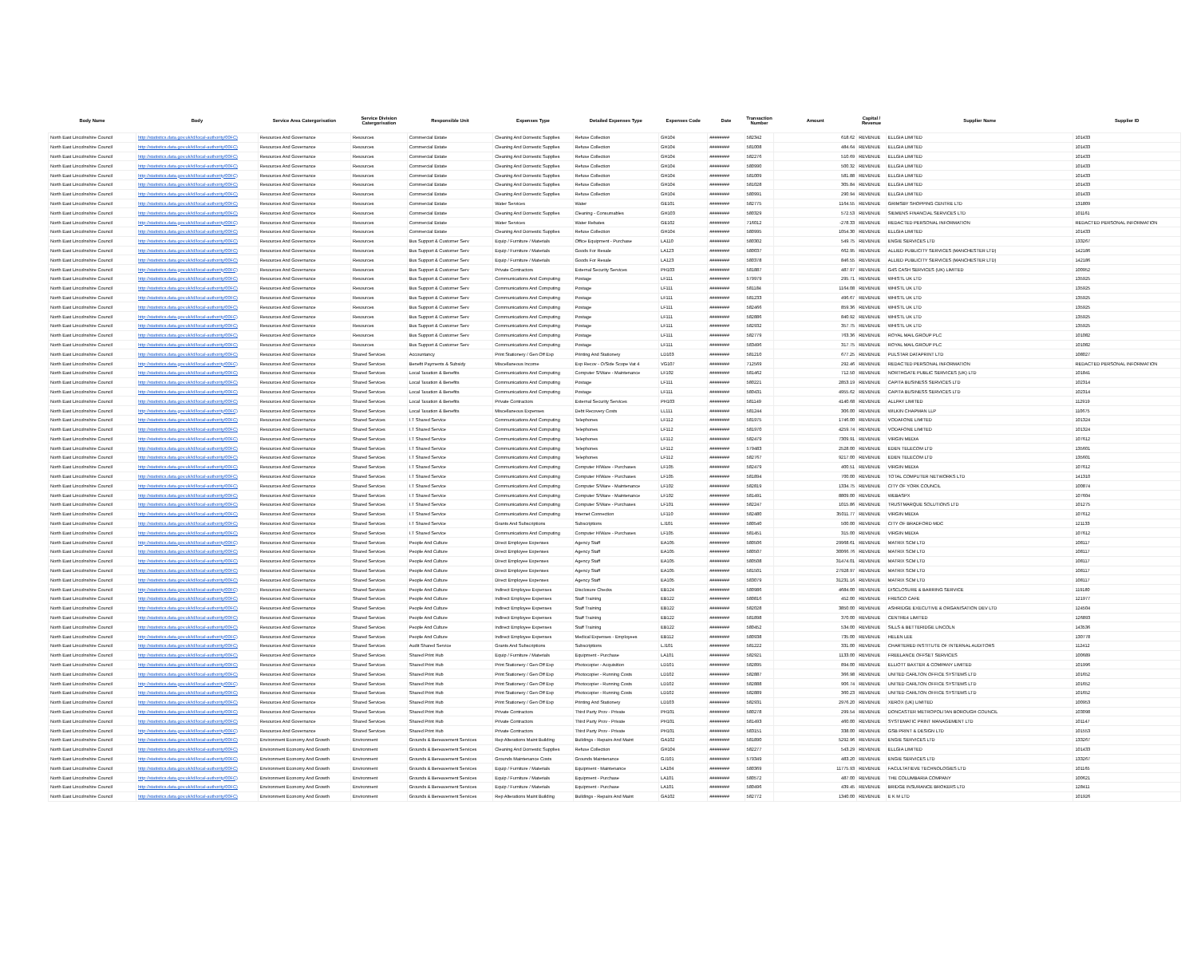| Body Name | Body | Service Area Catergorisation | Service Division Catergorisation | Responsible Unit | Expenses Type | Detailed Expenses Type | Expenses Code | Date | Transaction Number | Amount | Capital / Revenue | Supplier Name | Supplier ID |
| --- | --- | --- | --- | --- | --- | --- | --- | --- | --- | --- | --- | --- | --- |
| North East Lincolnshire Council | http://statistics.data.gov.uk/id/local-authority/00FC) | Resources And Governance | Resources | Commercial Estate | Cleaning And Domestic Supplies | Refuse Collection | GH104 | ######## | 582342 | 618.62 | REVENUE | ELLGIA LIMITED | 101433 |
| North East Lincolnshire Council | http://statistics.data.gov.uk/id/local-authority/00FC) | Resources And Governance | Resources | Commercial Estate | Cleaning And Domestic Supplies | Refuse Collection | GH104 | ######## | 581008 | 484.64 | REVENUE | ELLGIA LIMITED | 101433 |
| North East Lincolnshire Council | http://statistics.data.gov.uk/id/local-authority/00FC) | Resources And Governance | Resources | Commercial Estate | Cleaning And Domestic Supplies | Refuse Collection | GH104 | ######## | 582276 | 510.69 | REVENUE | ELLGIA LIMITED | 101433 |
| North East Lincolnshire Council | http://statistics.data.gov.uk/id/local-authority/00FC) | Resources And Governance | Resources | Commercial Estate | Cleaning And Domestic Supplies | Refuse Collection | GH104 | ######## | 580990 | 500.32 | REVENUE | ELLGIA LIMITED | 101433 |
| North East Lincolnshire Council | http://statistics.data.gov.uk/id/local-authority/00FC) | Resources And Governance | Resources | Commercial Estate | Cleaning And Domestic Supplies | Refuse Collection | GH104 | ######## | 581009 | 581.88 | REVENUE | ELLGIA LIMITED | 101433 |
| North East Lincolnshire Council | http://statistics.data.gov.uk/id/local-authority/00FC) | Resources And Governance | Resources | Commercial Estate | Cleaning And Domestic Supplies | Refuse Collection | GH104 | ######## | 581028 | 305.84 | REVENUE | ELLGIA LIMITED | 101433 |
| North East Lincolnshire Council | http://statistics.data.gov.uk/id/local-authority/00FC) | Resources And Governance | Resources | Commercial Estate | Cleaning And Domestic Supplies | Refuse Collection | GH104 | ######## | 580991 | 290.94 | REVENUE | ELLGIA LIMITED | 101433 |
| North East Lincolnshire Council | http://statistics.data.gov.uk/id/local-authority/00FC) | Resources And Governance | Resources | Commercial Estate | Water Services | Water | GE101 | ######## | 582775 | 1164.55 | REVENUE | GRIMSBY SHOPPING CENTRE LTD | 131809 |
| North East Lincolnshire Council | http://statistics.data.gov.uk/id/local-authority/00FC) | Resources And Governance | Resources | Commercial Estate | Cleaning And Domestic Supplies | Cleaning - Consumables | GH103 | ######## | 580329 | 572.53 | REVENUE | SIEMENS FINANCIAL SERVICES LTD | 101161 |
| North East Lincolnshire Council | http://statistics.data.gov.uk/id/local-authority/00FC) | Resources And Governance | Resources | Commercial Estate | Water Services | Water Rebates | GE102 | ######## | 716012 | -278.33 | REVENUE | REDACTED PERSONAL INFORMATION | REDACTED PERSONAL INFORMATION |
| North East Lincolnshire Council | http://statistics.data.gov.uk/id/local-authority/00FC) | Resources And Governance | Resources | Commercial Estate | Cleaning And Domestic Supplies | Refuse Collection | GH104 | ######## | 580995 | 1054.30 | REVENUE | ELLGIA LIMITED | 101433 |
| North East Lincolnshire Council | http://statistics.data.gov.uk/id/local-authority/00FC) | Resources And Governance | Resources | Bus Support & Customer Serv | Equip / Furniture / Materials | Office Equipment - Purchase | LA110 | ######## | 580302 | 549.75 | REVENUE | ENGIE SERVICES LTD | 133267 |
| North East Lincolnshire Council | http://statistics.data.gov.uk/id/local-authority/00FC) | Resources And Governance | Resources | Bus Support & Customer Serv | Equip / Furniture / Materials | Goods For Resale | LA123 | ######## | 580037 | 662.95 | REVENUE | ALLIED PUBLICITY SERVICES (MANCHESTER LTD) | 142186 |
| North East Lincolnshire Council | http://statistics.data.gov.uk/id/local-authority/00FC) | Resources And Governance | Resources | Bus Support & Customer Serv | Equip / Furniture / Materials | Goods For Resale | LA123 | ######## | 580378 | 846.55 | REVENUE | ALLIED PUBLICITY SERVICES (MANCHESTER LTD) | 142186 |
| North East Lincolnshire Council | http://statistics.data.gov.uk/id/local-authority/00FC) | Resources And Governance | Resources | Bus Support & Customer Serv | Private Contractors | External Security Services | PH103 | ######## | 581887 | 487.97 | REVENUE | G4S CASH SERVICES (UK) LIMITED | 100952 |
| North East Lincolnshire Council | http://statistics.data.gov.uk/id/local-authority/00FC) | Resources And Governance | Resources | Bus Support & Customer Serv | Communications And Computing | Postage | LF111 | ######## | 579979 | 295.71 | REVENUE | WHISTL UK LTD | 135925 |
| North East Lincolnshire Council | http://statistics.data.gov.uk/id/local-authority/00FC) | Resources And Governance | Resources | Bus Support & Customer Serv | Communications And Computing | Postage | LF111 | ######## | 581184 | 1164.08 | REVENUE | WHISTL UK LTD | 135925 |
| North East Lincolnshire Council | http://statistics.data.gov.uk/id/local-authority/00FC) | Resources And Governance | Resources | Bus Support & Customer Serv | Communications And Computing | Postage | LF111 | ######## | 581233 | 496.67 | REVENUE | WHISTL UK LTD | 135925 |
| North East Lincolnshire Council | http://statistics.data.gov.uk/id/local-authority/00FC) | Resources And Governance | Resources | Bus Support & Customer Serv | Communications And Computing | Postage | LF111 | ######## | 582466 | 859.36 | REVENUE | WHISTL UK LTD | 135925 |
| North East Lincolnshire Council | http://statistics.data.gov.uk/id/local-authority/00FC) | Resources And Governance | Resources | Bus Support & Customer Serv | Communications And Computing | Postage | LF111 | ######## | 582886 | 840.92 | REVENUE | WHISTL UK LTD | 135925 |
| North East Lincolnshire Council | http://statistics.data.gov.uk/id/local-authority/00FC) | Resources And Governance | Resources | Bus Support & Customer Serv | Communications And Computing | Postage | LF111 | ######## | 582932 | 357.75 | REVENUE | WHISTL UK LTD | 135925 |
| North East Lincolnshire Council | http://statistics.data.gov.uk/id/local-authority/00FC) | Resources And Governance | Resources | Bus Support & Customer Serv | Communications And Computing | Postage | LF111 | ######## | 582779 | 763.36 | REVENUE | ROYAL MAIL GROUP PLC | 101082 |
| North East Lincolnshire Council | http://statistics.data.gov.uk/id/local-authority/00FC) | Resources And Governance | Resources | Bus Support & Customer Serv | Communications And Computing | Postage | LF111 | ######## | 583496 | 317.75 | REVENUE | ROYAL MAIL GROUP PLC | 101082 |
| North East Lincolnshire Council | http://statistics.data.gov.uk/id/local-authority/00FC) | Resources And Governance | Shared Services | Accountancy | Print Stationery / Gen Off Exp | Printing And Stationery | LD103 | ######## | 581210 | 677.25 | REVENUE | PULSTAR DATAPRINT LTD | 108027 |
| North East Lincolnshire Council | http://statistics.data.gov.uk/id/local-authority/00FC) | Resources And Governance | Shared Services | Benefit Payments & Subsidy | Miscellaneous Income | Exp Recov - O/Side Scope Vat 4 | VG107 | ######## | 712569 | 292.46 | REVENUE | REDACTED PERSONAL INFORMATION | REDACTED PERSONAL INFORMATION |
| North East Lincolnshire Council | http://statistics.data.gov.uk/id/local-authority/00FC) | Resources And Governance | Shared Services | Local Taxation & Benefits | Communications And Computing | Computer S/Ware - Maintenance | LF102 | ######## | 581462 | 712.50 | REVENUE | NORTHGATE PUBLIC SERVICES (UK) LTD | 101841 |
| North East Lincolnshire Council | http://statistics.data.gov.uk/id/local-authority/00FC) | Resources And Governance | Shared Services | Local Taxation & Benefits | Communications And Computing | Postage | LF111 | ######## | 580221 | 2853.19 | REVENUE | CAPITA BUSINESS SERVICES LTD | 102314 |
| North East Lincolnshire Council | http://statistics.data.gov.uk/id/local-authority/00FC) | Resources And Governance | Shared Services | Local Taxation & Benefits | Communications And Computing | Postage | LF111 | ######## | 580431 | 4955.62 | REVENUE | CAPITA BUSINESS SERVICES LTD | 102314 |
| North East Lincolnshire Council | http://statistics.data.gov.uk/id/local-authority/00FC) | Resources And Governance | Shared Services | Local Taxation & Benefits | Private Contractors | External Security Services | PH103 | ######## | 581149 | 4140.68 | REVENUE | ALLPAY LIMITED | 112919 |
| North East Lincolnshire Council | http://statistics.data.gov.uk/id/local-authority/00FC) | Resources And Governance | Shared Services | Local Taxation & Benefits | Miscellaneous Expenses | Debt Recovery Costs | LL111 | ######## | 581244 | 306.00 | REVENUE | WILKIN CHAPMAN LLP | 110675 |
| North East Lincolnshire Council | http://statistics.data.gov.uk/id/local-authority/00FC) | Resources And Governance | Shared Services | I.T Shared Service | Communications And Computing | Telephones | LF112 | ######## | 581975 | 1746.00 | REVENUE | VODAFONE LIMITED | 101324 |
| North East Lincolnshire Council | http://statistics.data.gov.uk/id/local-authority/00FC) | Resources And Governance | Shared Services | I.T Shared Service | Communications And Computing | Telephones | LF112 | ######## | 581970 | 4259.74 | REVENUE | VODAFONE LIMITED | 101324 |
| North East Lincolnshire Council | http://statistics.data.gov.uk/id/local-authority/00FC) | Resources And Governance | Shared Services | I.T Shared Service | Communications And Computing | Telephones | LF112 | ######## | 582479 | 7309.91 | REVENUE | VIRGIN MEDIA | 107612 |
| North East Lincolnshire Council | http://statistics.data.gov.uk/id/local-authority/00FC) | Resources And Governance | Shared Services | I.T Shared Service | Communications And Computing | Telephones | LF112 | ######## | 579483 | 2528.00 | REVENUE | EDEN TELECOM LTD | 135601 |
| North East Lincolnshire Council | http://statistics.data.gov.uk/id/local-authority/00FC) | Resources And Governance | Shared Services | I.T Shared Service | Communications And Computing | Telephones | LF112 | ######## | 582767 | 9217.00 | REVENUE | EDEN TELECOM LTD | 135601 |
| North East Lincolnshire Council | http://statistics.data.gov.uk/id/local-authority/00FC) | Resources And Governance | Shared Services | I.T Shared Service | Communications And Computing | Computer H/Ware - Purchases | LF105 | ######## | 582479 | 400.51 | REVENUE | VIRGIN MEDIA | 107612 |
| North East Lincolnshire Council | http://statistics.data.gov.uk/id/local-authority/00FC) | Resources And Governance | Shared Services | I.T Shared Service | Communications And Computing | Computer H/Ware - Purchases | LF105 | ######## | 581894 | 700.00 | REVENUE | TOTAL COMPUTER NETWORKS LTD | 141310 |
| North East Lincolnshire Council | http://statistics.data.gov.uk/id/local-authority/00FC) | Resources And Governance | Shared Services | I.T Shared Service | Communications And Computing | Computer S/Ware - Maintenance | LF102 | ######## | 582819 | 1334.75 | REVENUE | CITY OF YORK COUNCIL | 100874 |
| North East Lincolnshire Council | http://statistics.data.gov.uk/id/local-authority/00FC) | Resources And Governance | Shared Services | I.T Shared Service | Communications And Computing | Computer S/Ware - Maintenance | LF102 | ######## | 581491 | 8809.00 | REVENUE | WEBASPX | 107604 |
| North East Lincolnshire Council | http://statistics.data.gov.uk/id/local-authority/00FC) | Resources And Governance | Shared Services | I.T Shared Service | Communications And Computing | Computer S/Ware - Purchases | LF101 | ######## | 582247 | 1015.86 | REVENUE | TRUSTMARQUE SOLUTIONS LTD | 101275 |
| North East Lincolnshire Council | http://statistics.data.gov.uk/id/local-authority/00FC) | Resources And Governance | Shared Services | I.T Shared Service | Communications And Computing | Internet Connection | LF110 | ######## | 582480 | 35011.77 | REVENUE | VIRGIN MEDIA | 107612 |
| North East Lincolnshire Council | http://statistics.data.gov.uk/id/local-authority/00FC) | Resources And Governance | Shared Services | I.T Shared Service | Grants And Subscriptions | Subscriptions | LJ101 | ######## | 580540 | 500.00 | REVENUE | CITY OF BRADFORD MDC | 121133 |
| North East Lincolnshire Council | http://statistics.data.gov.uk/id/local-authority/00FC) | Resources And Governance | Shared Services | I.T Shared Service | Communications And Computing | Computer H/Ware - Purchases | LF105 | ######## | 581451 | 315.00 | REVENUE | VIRGIN MEDIA | 107612 |
| North East Lincolnshire Council | http://statistics.data.gov.uk/id/local-authority/00FC) | Resources And Governance | Shared Services | People And Culture | Direct Employee Expenses | Agency Staff | EA105 | ######## | 580506 | 29968.61 | REVENUE | MATRIX SCM LTD | 108117 |
| North East Lincolnshire Council | http://statistics.data.gov.uk/id/local-authority/00FC) | Resources And Governance | Shared Services | People And Culture | Direct Employee Expenses | Agency Staff | EA105 | ######## | 580507 | 30066.76 | REVENUE | MATRIX SCM LTD | 108117 |
| North East Lincolnshire Council | http://statistics.data.gov.uk/id/local-authority/00FC) | Resources And Governance | Shared Services | People And Culture | Direct Employee Expenses | Agency Staff | EA105 | ######## | 580508 | 31474.01 | REVENUE | MATRIX SCM LTD | 108117 |
| North East Lincolnshire Council | http://statistics.data.gov.uk/id/local-authority/00FC) | Resources And Governance | Shared Services | People And Culture | Direct Employee Expenses | Agency Staff | EA105 | ######## | 581501 | 27928.97 | REVENUE | MATRIX SCM LTD | 108117 |
| North East Lincolnshire Council | http://statistics.data.gov.uk/id/local-authority/00FC) | Resources And Governance | Shared Services | People And Culture | Direct Employee Expenses | Agency Staff | EA105 | ######## | 583079 | 31231.16 | REVENUE | MATRIX SCM LTD | 108117 |
| North East Lincolnshire Council | http://statistics.data.gov.uk/id/local-authority/00FC) | Resources And Governance | Shared Services | People And Culture | Indirect Employee Expenses | Disclosure Checks | EB124 | ######## | 580986 | 4684.00 | REVENUE | DISCLOSURE & BARRING SERVICE | 119180 |
| North East Lincolnshire Council | http://statistics.data.gov.uk/id/local-authority/00FC) | Resources And Governance | Shared Services | People And Culture | Indirect Employee Expenses | Staff Training | EB122 | ######## | 580816 | 452.00 | REVENUE | FRESCO CAFE | 121977 |
| North East Lincolnshire Council | http://statistics.data.gov.uk/id/local-authority/00FC) | Resources And Governance | Shared Services | People And Culture | Indirect Employee Expenses | Staff Training | EB122 | ######## | 582028 | 3850.00 | REVENUE | ASHRIDGE EXECUTIVE & ORGANISATION DEV LTD | 124504 |
| North East Lincolnshire Council | http://statistics.data.gov.uk/id/local-authority/00FC) | Resources And Governance | Shared Services | People And Culture | Indirect Employee Expenses | Staff Training | EB122 | ######## | 581898 | 370.00 | REVENUE | CENTRE4 LIMITED | 126893 |
| North East Lincolnshire Council | http://statistics.data.gov.uk/id/local-authority/00FC) | Resources And Governance | Shared Services | People And Culture | Indirect Employee Expenses | Staff Training | EB122 | ######## | 580452 | 534.00 | REVENUE | SILLS & BETTERIDGE LINCOLN | 143536 |
| North East Lincolnshire Council | http://statistics.data.gov.uk/id/local-authority/00FC) | Resources And Governance | Shared Services | People And Culture | Indirect Employee Expenses | Medical Expenses - Employees | EB112 | ######## | 580938 | 735.00 | REVENUE | HELEN LEE | 130778 |
| North East Lincolnshire Council | http://statistics.data.gov.uk/id/local-authority/00FC) | Resources And Governance | Shared Services | Audit Shared Service | Grants And Subscriptions | Subscriptions | LJ101 | ######## | 581222 | 331.00 | REVENUE | CHARTERED INSTITUTE OF INTERNAL AUDITORS | 112412 |
| North East Lincolnshire Council | http://statistics.data.gov.uk/id/local-authority/00FC) | Resources And Governance | Shared Services | Shared Print Hub | Equip / Furniture / Materials | Equipment - Purchase | LA101 | ######## | 582921 | 1133.00 | REVENUE | FREELANCE OFFSET SERVICES | 100689 |
| North East Lincolnshire Council | http://statistics.data.gov.uk/id/local-authority/00FC) | Resources And Governance | Shared Services | Shared Print Hub | Print Stationery / Gen Off Exp | Photocopier - Acquisition | LD101 | ######## | 582895 | 894.00 | REVENUE | ELLIOTT BAXTER & COMPANY LIMITED | 101996 |
| North East Lincolnshire Council | http://statistics.data.gov.uk/id/local-authority/00FC) | Resources And Governance | Shared Services | Shared Print Hub | Print Stationery / Gen Off Exp | Photocopier - Running Costs | LD102 | ######## | 582887 | 366.98 | REVENUE | UNITED CARLTON OFFICE SYSTEMS LTD | 101652 |
| North East Lincolnshire Council | http://statistics.data.gov.uk/id/local-authority/00FC) | Resources And Governance | Shared Services | Shared Print Hub | Print Stationery / Gen Off Exp | Photocopier - Running Costs | LD102 | ######## | 582888 | 906.74 | REVENUE | UNITED CARLTON OFFICE SYSTEMS LTD | 101652 |
| North East Lincolnshire Council | http://statistics.data.gov.uk/id/local-authority/00FC) | Resources And Governance | Shared Services | Shared Print Hub | Print Stationery / Gen Off Exp | Photocopier - Running Costs | LD102 | ######## | 582889 | 360.23 | REVENUE | UNITED CARLTON OFFICE SYSTEMS LTD | 101652 |
| North East Lincolnshire Council | http://statistics.data.gov.uk/id/local-authority/00FC) | Resources And Governance | Shared Services | Shared Print Hub | Print Stationery / Gen Off Exp | Printing And Stationery | LD103 | ######## | 582931 | 2976.20 | REVENUE | XEROX (UK) LIMITED | 100953 |
| North East Lincolnshire Council | http://statistics.data.gov.uk/id/local-authority/00FC) | Resources And Governance | Shared Services | Shared Print Hub | Private Contractors | Third Party Prov - Private | PH101 | ######## | 580278 | 299.54 | REVENUE | DONCASTER METROPOLITAN BOROUGH COUNCIL | 103098 |
| North East Lincolnshire Council | http://statistics.data.gov.uk/id/local-authority/00FC) | Resources And Governance | Shared Services | Shared Print Hub | Private Contractors | Third Party Prov - Private | PH101 | ######## | 581493 | 460.00 | REVENUE | SYSTEMATIC PRINT MANAGEMENT LTD | 101147 |
| North East Lincolnshire Council | http://statistics.data.gov.uk/id/local-authority/00FC) | Resources And Governance | Shared Services | Shared Print Hub | Private Contractors | Third Party Prov - Private | PH101 | ######## | 583151 | 338.00 | REVENUE | GSB PRINT & DESIGN LTD | 101553 |
| North East Lincolnshire Council | http://statistics.data.gov.uk/id/local-authority/00FC) | Environment Economy And Growth | Environment | Grounds & Bereavement Services | Rep Alterations Maint Building | Buildings - Repairs And Maint | GA102 | ######## | 581890 | 5292.96 | REVENUE | ENGIE SERVICES LTD | 133267 |
| North East Lincolnshire Council | http://statistics.data.gov.uk/id/local-authority/00FC) | Environment Economy And Growth | Environment | Grounds & Bereavement Services | Cleaning And Domestic Supplies | Refuse Collection | GH104 | ######## | 582277 | 543.29 | REVENUE | ELLGIA LIMITED | 101433 |
| North East Lincolnshire Council | http://statistics.data.gov.uk/id/local-authority/00FC) | Environment Economy And Growth | Environment | Grounds & Bereavement Services | Grounds Maintenance Costs | Grounds Maintenance | GJ101 | ######## | 579349 | 483.20 | REVENUE | ENGIE SERVICES LTD | 133267 |
| North East Lincolnshire Council | http://statistics.data.gov.uk/id/local-authority/00FC) | Environment Economy And Growth | Environment | Grounds & Bereavement Services | Equip / Furniture / Materials | Equipment - Maintenance | LA104 | ######## | 580369 | 11775.93 | REVENUE | FACULTATIEVE TECHNOLOGIES LTD | 101165 |
| North East Lincolnshire Council | http://statistics.data.gov.uk/id/local-authority/00FC) | Environment Economy And Growth | Environment | Grounds & Bereavement Services | Equip / Furniture / Materials | Equipment - Purchase | LA101 | ######## | 580572 | 487.00 | REVENUE | THE COLUMBARIA COMPANY | 100621 |
| North East Lincolnshire Council | http://statistics.data.gov.uk/id/local-authority/00FC) | Environment Economy And Growth | Environment | Grounds & Bereavement Services | Equip / Furniture / Materials | Equipment - Purchase | LA101 | ######## | 580496 | 439.45 | REVENUE | BRIDGE INSURANCE BROKERS LTD | 128411 |
| North East Lincolnshire Council | http://statistics.data.gov.uk/id/local-authority/00FC) | Environment Economy And Growth | Environment | Grounds & Bereavement Services | Rep Alterations Maint Building | Buildings - Repairs And Maint | GA102 | ######## | 582772 | 1340.00 | REVENUE | E K M LTD | 101926 |